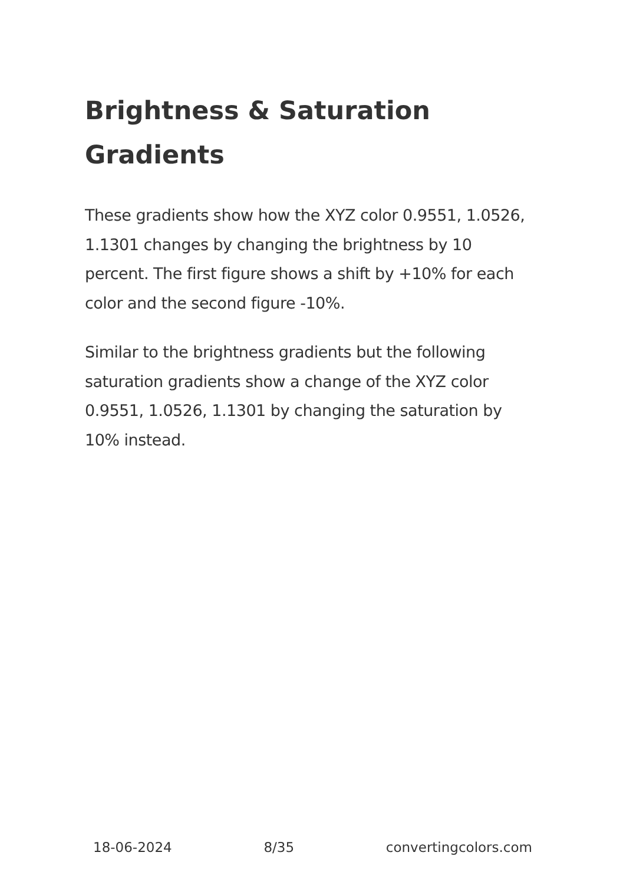Brightness & Saturation Gradients
These gradients show how the XYZ color 0.9551, 1.0526, 1.1301 changes by changing the brightness by 10 percent. The first figure shows a shift by +10% for each color and the second figure -10%.
Similar to the brightness gradients but the following saturation gradients show a change of the XYZ color 0.9551, 1.0526, 1.1301 by changing the saturation by 10% instead.
18-06-2024 8/35 convertingcolors.com